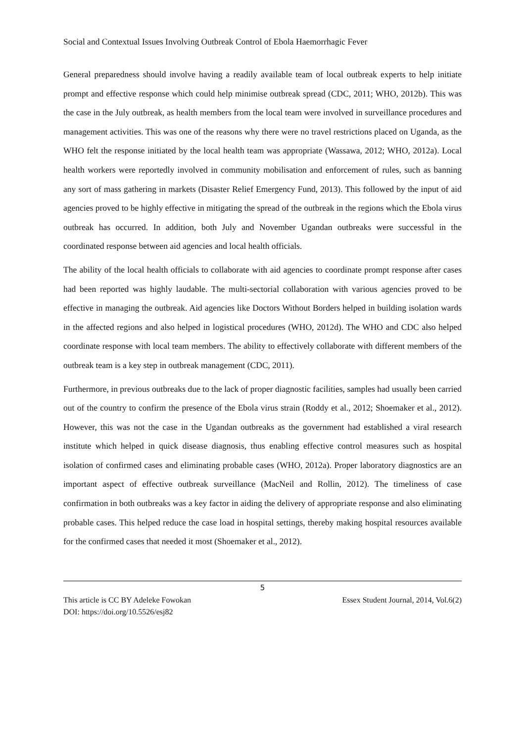Social and Contextual Issues Involving Outbreak Control of Ebola Haemorrhagic Fever
General preparedness should involve having a readily available team of local outbreak experts to help initiate prompt and effective response which could help minimise outbreak spread (CDC, 2011; WHO, 2012b). This was the case in the July outbreak, as health members from the local team were involved in surveillance procedures and management activities. This was one of the reasons why there were no travel restrictions placed on Uganda, as the WHO felt the response initiated by the local health team was appropriate (Wassawa, 2012; WHO, 2012a). Local health workers were reportedly involved in community mobilisation and enforcement of rules, such as banning any sort of mass gathering in markets (Disaster Relief Emergency Fund, 2013). This followed by the input of aid agencies proved to be highly effective in mitigating the spread of the outbreak in the regions which the Ebola virus outbreak has occurred. In addition, both July and November Ugandan outbreaks were successful in the coordinated response between aid agencies and local health officials.
The ability of the local health officials to collaborate with aid agencies to coordinate prompt response after cases had been reported was highly laudable. The multi-sectorial collaboration with various agencies proved to be effective in managing the outbreak. Aid agencies like Doctors Without Borders helped in building isolation wards in the affected regions and also helped in logistical procedures (WHO, 2012d). The WHO and CDC also helped coordinate response with local team members. The ability to effectively collaborate with different members of the outbreak team is a key step in outbreak management (CDC, 2011).
Furthermore, in previous outbreaks due to the lack of proper diagnostic facilities, samples had usually been carried out of the country to confirm the presence of the Ebola virus strain (Roddy et al., 2012; Shoemaker et al., 2012). However, this was not the case in the Ugandan outbreaks as the government had established a viral research institute which helped in quick disease diagnosis, thus enabling effective control measures such as hospital isolation of confirmed cases and eliminating probable cases (WHO, 2012a). Proper laboratory diagnostics are an important aspect of effective outbreak surveillance (MacNeil and Rollin, 2012). The timeliness of case confirmation in both outbreaks was a key factor in aiding the delivery of appropriate response and also eliminating probable cases. This helped reduce the case load in hospital settings, thereby making hospital resources available for the confirmed cases that needed it most (Shoemaker et al., 2012).
5
This article is CC BY Adeleke Fowokan
DOI: https://doi.org/10.5526/esj82 Essex Student Journal, 2014, Vol.6(2)